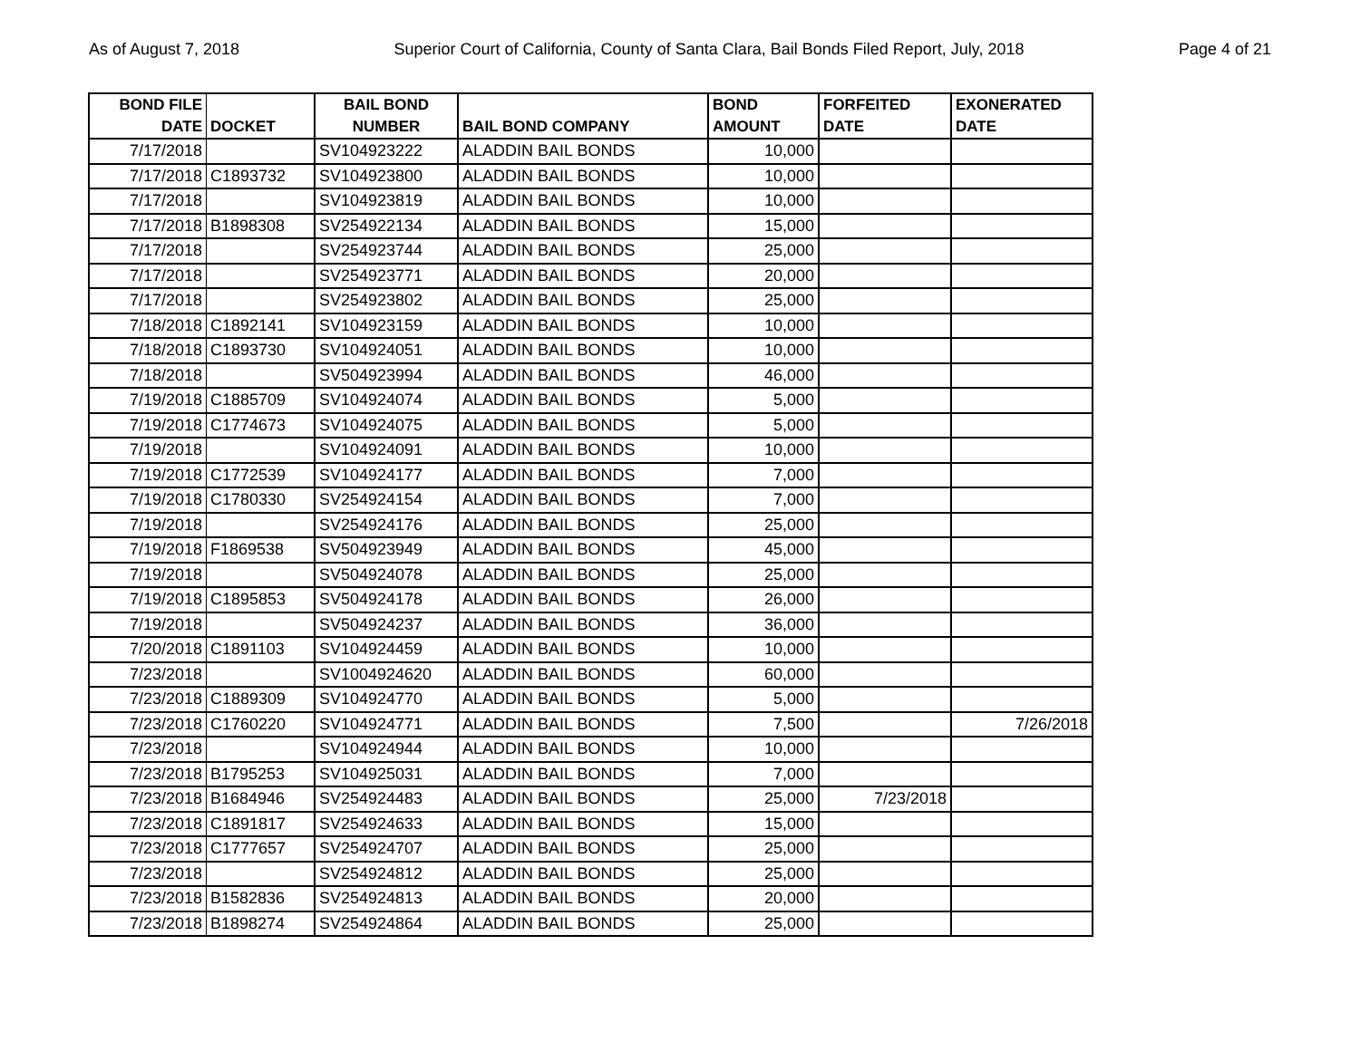As of August 7, 2018 Superior Court of California, County of Santa Clara, Bail Bonds Filed Report, July, 2018 Page 4 of 21
| BOND FILE DATE | DOCKET | BAIL BOND NUMBER | BAIL BOND COMPANY | BOND AMOUNT | FORFEITED DATE | EXONERATED DATE |
| --- | --- | --- | --- | --- | --- | --- |
| 7/17/2018 | | SV104923222 | ALADDIN BAIL BONDS | 10,000 | | |
| 7/17/2018 | C1893732 | SV104923800 | ALADDIN BAIL BONDS | 10,000 | | |
| 7/17/2018 | | SV104923819 | ALADDIN BAIL BONDS | 10,000 | | |
| 7/17/2018 | B1898308 | SV254922134 | ALADDIN BAIL BONDS | 15,000 | | |
| 7/17/2018 | | SV254923744 | ALADDIN BAIL BONDS | 25,000 | | |
| 7/17/2018 | | SV254923771 | ALADDIN BAIL BONDS | 20,000 | | |
| 7/17/2018 | | SV254923802 | ALADDIN BAIL BONDS | 25,000 | | |
| 7/18/2018 | C1892141 | SV104923159 | ALADDIN BAIL BONDS | 10,000 | | |
| 7/18/2018 | C1893730 | SV104924051 | ALADDIN BAIL BONDS | 10,000 | | |
| 7/18/2018 | | SV504923994 | ALADDIN BAIL BONDS | 46,000 | | |
| 7/19/2018 | C1885709 | SV104924074 | ALADDIN BAIL BONDS | 5,000 | | |
| 7/19/2018 | C1774673 | SV104924075 | ALADDIN BAIL BONDS | 5,000 | | |
| 7/19/2018 | | SV104924091 | ALADDIN BAIL BONDS | 10,000 | | |
| 7/19/2018 | C1772539 | SV104924177 | ALADDIN BAIL BONDS | 7,000 | | |
| 7/19/2018 | C1780330 | SV254924154 | ALADDIN BAIL BONDS | 7,000 | | |
| 7/19/2018 | | SV254924176 | ALADDIN BAIL BONDS | 25,000 | | |
| 7/19/2018 | F1869538 | SV504923949 | ALADDIN BAIL BONDS | 45,000 | | |
| 7/19/2018 | | SV504924078 | ALADDIN BAIL BONDS | 25,000 | | |
| 7/19/2018 | C1895853 | SV504924178 | ALADDIN BAIL BONDS | 26,000 | | |
| 7/19/2018 | | SV504924237 | ALADDIN BAIL BONDS | 36,000 | | |
| 7/20/2018 | C1891103 | SV104924459 | ALADDIN BAIL BONDS | 10,000 | | |
| 7/23/2018 | | SV1004924620 | ALADDIN BAIL BONDS | 60,000 | | |
| 7/23/2018 | C1889309 | SV104924770 | ALADDIN BAIL BONDS | 5,000 | | |
| 7/23/2018 | C1760220 | SV104924771 | ALADDIN BAIL BONDS | 7,500 | | 7/26/2018 |
| 7/23/2018 | | SV104924944 | ALADDIN BAIL BONDS | 10,000 | | |
| 7/23/2018 | B1795253 | SV104925031 | ALADDIN BAIL BONDS | 7,000 | | |
| 7/23/2018 | B1684946 | SV254924483 | ALADDIN BAIL BONDS | 25,000 | 7/23/2018 | |
| 7/23/2018 | C1891817 | SV254924633 | ALADDIN BAIL BONDS | 15,000 | | |
| 7/23/2018 | C1777657 | SV254924707 | ALADDIN BAIL BONDS | 25,000 | | |
| 7/23/2018 | | SV254924812 | ALADDIN BAIL BONDS | 25,000 | | |
| 7/23/2018 | B1582836 | SV254924813 | ALADDIN BAIL BONDS | 20,000 | | |
| 7/23/2018 | B1898274 | SV254924864 | ALADDIN BAIL BONDS | 25,000 | | |